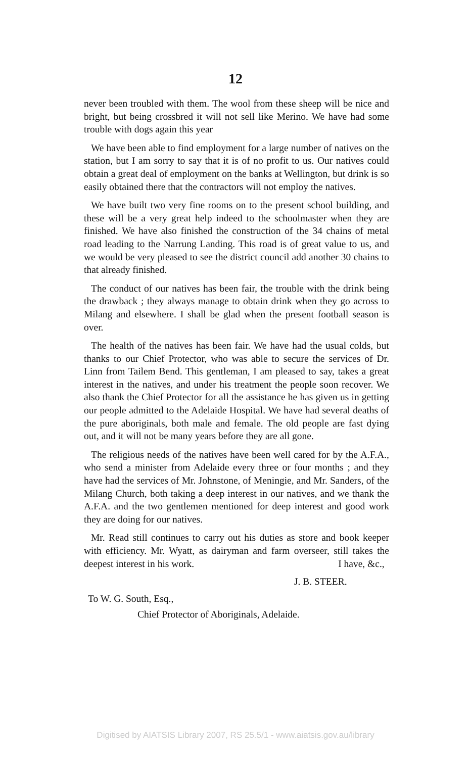12
never been troubled with them. The wool from these sheep will be nice and bright, but being crossbred it will not sell like Merino. We have had some trouble with dogs again this year
We have been able to find employment for a large number of natives on the station, but I am sorry to say that it is of no profit to us. Our natives could obtain a great deal of employment on the banks at Wellington, but drink is so easily obtained there that the contractors will not employ the natives.
We have built two very fine rooms on to the present school building, and these will be a very great help indeed to the schoolmaster when they are finished. We have also finished the construction of the 34 chains of metal road leading to the Narrung Landing. This road is of great value to us, and we would be very pleased to see the district council add another 30 chains to that already finished.
The conduct of our natives has been fair, the trouble with the drink being the drawback ; they always manage to obtain drink when they go across to Milang and elsewhere. I shall be glad when the present football season is over.
The health of the natives has been fair. We have had the usual colds, but thanks to our Chief Protector, who was able to secure the services of Dr. Linn from Tailem Bend. This gentleman, I am pleased to say, takes a great interest in the natives, and under his treatment the people soon recover. We also thank the Chief Protector for all the assistance he has given us in getting our people admitted to the Adelaide Hospital. We have had several deaths of the pure aboriginals, both male and female. The old people are fast dying out, and it will not be many years before they are all gone.
The religious needs of the natives have been well cared for by the A.F.A., who send a minister from Adelaide every three or four months ; and they have had the services of Mr. Johnstone, of Meningie, and Mr. Sanders, of the Milang Church, both taking a deep interest in our natives, and we thank the A.F.A. and the two gentlemen mentioned for deep interest and good work they are doing for our natives.
Mr. Read still continues to carry out his duties as store and book keeper with efficiency. Mr. Wyatt, as dairyman and farm overseer, still takes the deepest interest in his work. I have, &c.,
J. B. STEER.
To W. G. South, Esq.,
Chief Protector of Aboriginals, Adelaide.
Digitised by AIATSIS Library 2007, RS 25.5/1 - www.aiatsis.gov.au/library